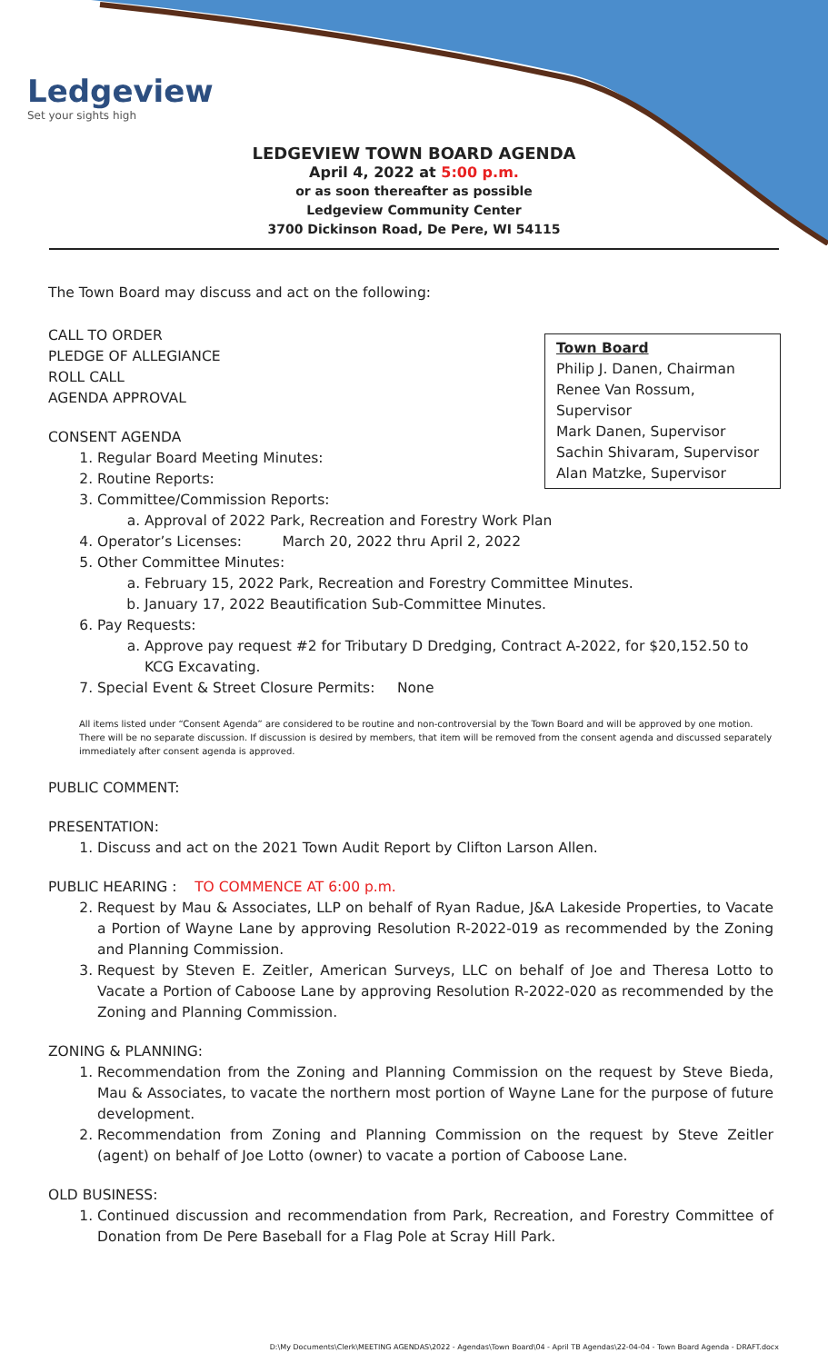Ledgeview
Set your sights high
LEDGEVIEW TOWN BOARD AGENDA
April 4, 2022 at 5:00 p.m.
or as soon thereafter as possible
Ledgeview Community Center
3700 Dickinson Road, De Pere, WI 54115
The Town Board may discuss and act on the following:
Town Board
Philip J. Danen, Chairman
Renee Van Rossum, Supervisor
Mark Danen, Supervisor
Sachin Shivaram, Supervisor
Alan Matzke, Supervisor
CALL TO ORDER
PLEDGE OF ALLEGIANCE
ROLL CALL
AGENDA APPROVAL
CONSENT AGENDA
1. Regular Board Meeting Minutes:
2. Routine Reports:
3. Committee/Commission Reports:
a. Approval of 2022 Park, Recreation and Forestry Work Plan
4. Operator’s Licenses: March 20, 2022 thru April 2, 2022
5. Other Committee Minutes:
a. February 15, 2022 Park, Recreation and Forestry Committee Minutes.
b. January 17, 2022 Beautification Sub-Committee Minutes.
6. Pay Requests:
a. Approve pay request #2 for Tributary D Dredging, Contract A-2022, for $20,152.50 to KCG Excavating.
7. Special Event & Street Closure Permits: None
All items listed under “Consent Agenda” are considered to be routine and non-controversial by the Town Board and will be approved by one motion. There will be no separate discussion. If discussion is desired by members, that item will be removed from the consent agenda and discussed separately immediately after consent agenda is approved.
PUBLIC COMMENT:
PRESENTATION:
1. Discuss and act on the 2021 Town Audit Report by Clifton Larson Allen.
PUBLIC HEARING : TO COMMENCE AT 6:00 p.m.
2. Request by Mau & Associates, LLP on behalf of Ryan Radue, J&A Lakeside Properties, to Vacate a Portion of Wayne Lane by approving Resolution R-2022-019 as recommended by the Zoning and Planning Commission.
3. Request by Steven E. Zeitler, American Surveys, LLC on behalf of Joe and Theresa Lotto to Vacate a Portion of Caboose Lane by approving Resolution R-2022-020 as recommended by the Zoning and Planning Commission.
ZONING & PLANNING:
1. Recommendation from the Zoning and Planning Commission on the request by Steve Bieda, Mau & Associates, to vacate the northern most portion of Wayne Lane for the purpose of future development.
2. Recommendation from Zoning and Planning Commission on the request by Steve Zeitler (agent) on behalf of Joe Lotto (owner) to vacate a portion of Caboose Lane.
OLD BUSINESS:
1. Continued discussion and recommendation from Park, Recreation, and Forestry Committee of Donation from De Pere Baseball for a Flag Pole at Scray Hill Park.
D:\My Documents\Clerk\MEETING AGENDAS\2022 - Agendas\Town Board\04 - April TB Agendas\22-04-04 - Town Board Agenda - DRAFT.docx